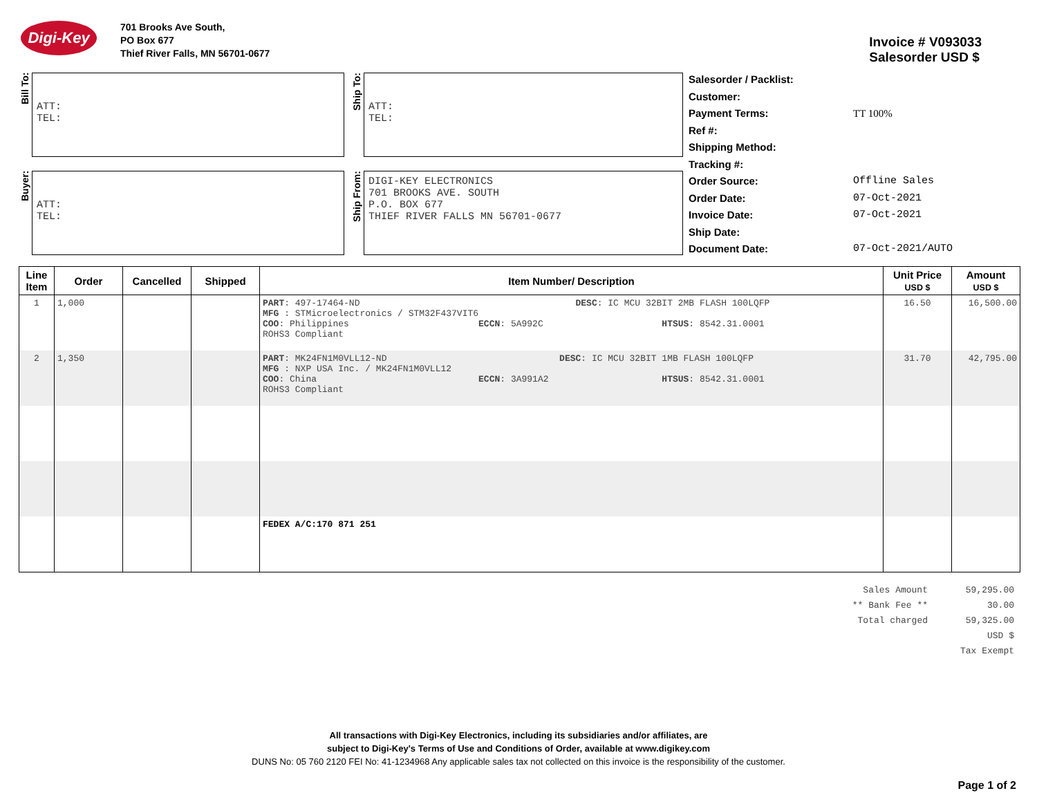Digi-Key
701 Brooks Ave South,
PO Box 677
Thief River Falls, MN 56701-0677
Invoice # V093033
Salesorder USD $
Bill To:
ATT:
TEL:
Ship To:
ATT:
TEL:
Buyer:
ATT:
TEL:
Ship From:
DIGI-KEY ELECTRONICS
701 BROOKS AVE. SOUTH
P.O. BOX 677
THIEF RIVER FALLS MN 56701-0677
Salesorder / Packlist: Customer: Payment Terms: TT 100% Ref #: Shipping Method: Tracking #: Order Source: Offline Sales Order Date: 07-Oct-2021 Invoice Date: 07-Oct-2021 Ship Date: Document Date: 07-Oct-2021/AUTO
| Line Item | Order | Cancelled | Shipped | Item Number/ Description | Unit Price USD $ | Amount USD $ |
| --- | --- | --- | --- | --- | --- | --- |
| 1 | 1,000 | | | PART : 497-17464-ND DESC : IC MCU 32BIT 2MB FLASH 100LQFP MFG : STMicroelectronics / STM32F437VIT6 COO : Philippines ECCN : 5A992C HTSUS : 8542.31.0001 ROHS3 Compliant | 16.50 | 16,500.00 |
| 2 | 1,350 | | | PART : MK24FN1M0VLL12-ND DESC : IC MCU 32BIT 1MB FLASH 100LQFP MFG : NXP USA Inc. / MK24FN1M0VLL12 COO : China ECCN : 3A991A2 HTSUS : 8542.31.0001 ROHS3 Compliant | 31.70 | 42,795.00 |
| | | | | FEDEX A/C:170 871 251 | | |
| Sales Amount | 59,295.00 |
| ** Bank Fee ** | 30.00 |
| Total charged | 59,325.00 |
| | USD $ |
| | Tax Exempt |
All transactions with Digi-Key Electronics, including its subsidiaries and/or affiliates, are
subject to Digi-Key's Terms of Use and Conditions of Order, available at www.digikey.com
DUNS No: 05 760 2120 FEI No: 41-1234968 Any applicable sales tax not collected on this invoice is the responsibility of the customer.
Page 1 of 2